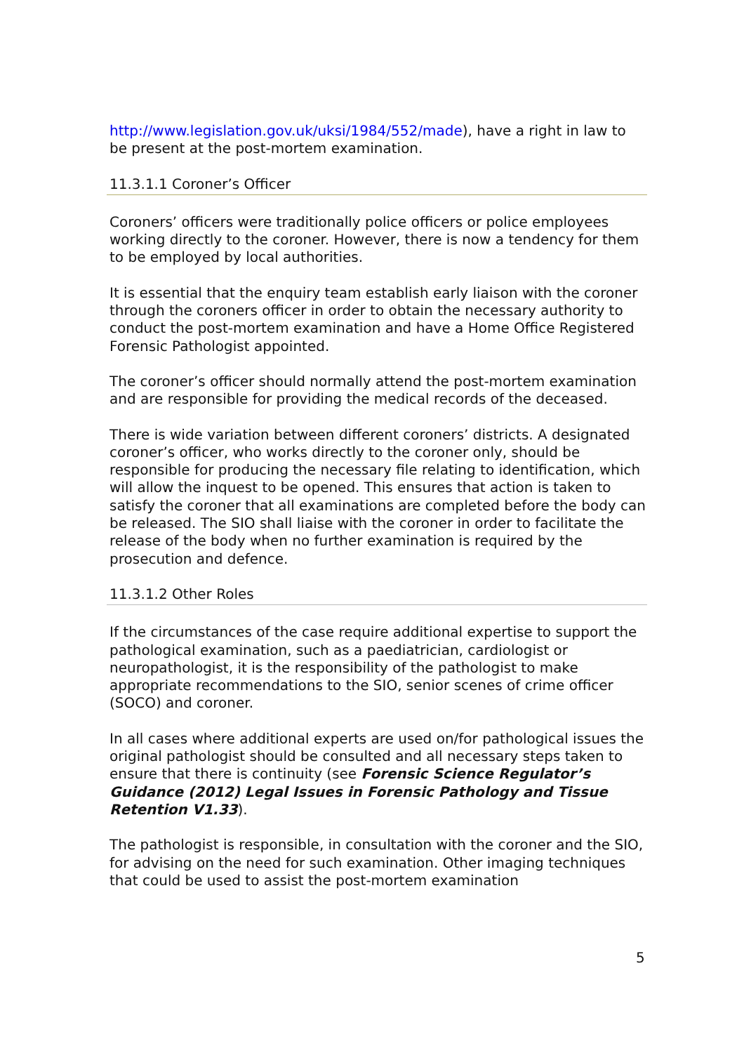http://www.legislation.gov.uk/uksi/1984/552/made), have a right in law to be present at the post-mortem examination.
11.3.1.1 Coroner’s Officer
Coroners’ officers were traditionally police officers or police employees working directly to the coroner. However, there is now a tendency for them to be employed by local authorities.
It is essential that the enquiry team establish early liaison with the coroner through the coroners officer in order to obtain the necessary authority to conduct the post-mortem examination and have a Home Office Registered Forensic Pathologist appointed.
The coroner’s officer should normally attend the post-mortem examination and are responsible for providing the medical records of the deceased.
There is wide variation between different coroners’ districts. A designated coroner’s officer, who works directly to the coroner only, should be responsible for producing the necessary file relating to identification, which will allow the inquest to be opened. This ensures that action is taken to satisfy the coroner that all examinations are completed before the body can be released. The SIO shall liaise with the coroner in order to facilitate the release of the body when no further examination is required by the prosecution and defence.
11.3.1.2 Other Roles
If the circumstances of the case require additional expertise to support the pathological examination, such as a paediatrician, cardiologist or neuropathologist, it is the responsibility of the pathologist to make appropriate recommendations to the SIO, senior scenes of crime officer (SOCO) and coroner.
In all cases where additional experts are used on/for pathological issues the original pathologist should be consulted and all necessary steps taken to ensure that there is continuity (see Forensic Science Regulator’s Guidance (2012) Legal Issues in Forensic Pathology and Tissue Retention V1.33).
The pathologist is responsible, in consultation with the coroner and the SIO, for advising on the need for such examination. Other imaging techniques that could be used to assist the post-mortem examination
5